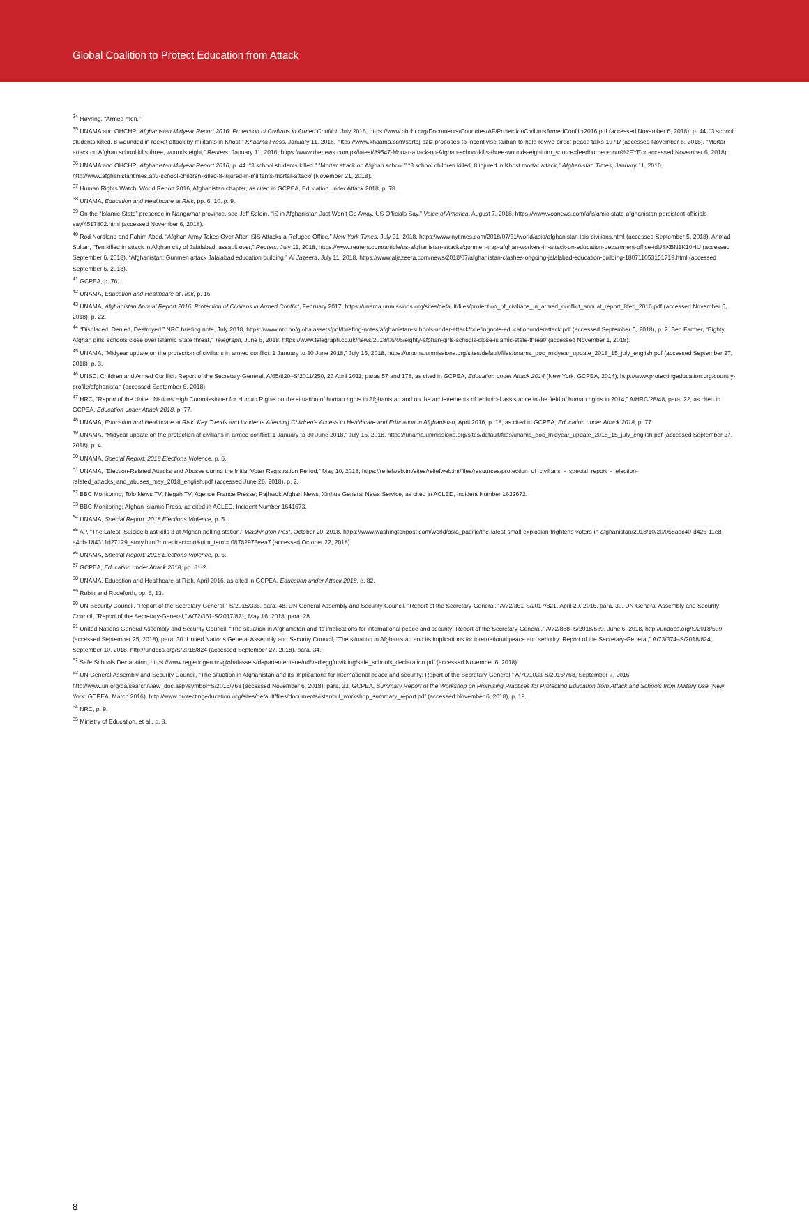Global Coalition to Protect Education from Attack
<sup>34</sup> Høvring, “Armed men.”
<sup>35</sup> UNAMA and OHCHR, Afghanistan Midyear Report 2016: Protection of Civilians in Armed Conflict, July 2016, https://www.ohchr.org/Documents/Countries/AF/ProtectionCiviliansArmedConflict2016.pdf (accessed November 6, 2018), p. 44. “3 school students killed, 8 wounded in rocket attack by militants in Khost,” Khaama Press, January 11, 2016, https://www.khaama.com/sartaj-aziz-proposes-to-incentivise-taliban-to-help-revive-direct-peace-talks-1971/ (accessed November 6, 2018). “Mortar attack on Afghan school kills three, wounds eight,” Reuters, January 11, 2016, https://www.thenews.com.pk/latest/89547-Mortar-attack-on-Afghan-school-kills-three-wounds-eightutm_source=feedburner+com%2FYEor accessed November 6, 2018).
<sup>36</sup> UNAMA and OHCHR, Afghanistan Midyear Report 2016, p. 44. “3 school students killed.” “Mortar attack on Afghan school.” “3 school children killed, 8 injured in Khost mortar attack,” Afghanistan Times, January 11, 2016, http://www.afghanistantimes.af/3-school-children-killed-8-injured-in-militants-mortar-attack/ (November 21, 2018).
<sup>37</sup> Human Rights Watch, World Report 2016, Afghanistan chapter, as cited in GCPEA, Education under Attack 2018, p. 78.
<sup>38</sup> UNAMA, Education and Healthcare at Risk, pp. 6, 10. p. 9.
<sup>39</sup> On the “Islamic State” presence in Nangarhar province, see Jeff Seldin, “IS in Afghanistan Just Won’t Go Away, US Officials Say,” Voice of America, August 7, 2018, https://www.voanews.com/a/islamic-state-afghanistan-persistent-officials-say/4517802.html (accessed November 6, 2018).
<sup>40</sup> Rod Nordland and Fahim Abed, “Afghan Army Takes Over After ISIS Attacks a Refugee Office,” New York Times, July 31, 2018, https://www.nytimes.com/2018/07/31/world/asia/afghanistan-isis-civilians.html (accessed September 5, 2018). Ahmad Sultan, “Ten killed in attack in Afghan city of Jalalabad; assault over,” Reuters, July 11, 2018, https://www.reuters.com/article/us-afghanistan-attacks/gunmen-trap-afghan-workers-in-attack-on-education-department-office-idUSKBN1K10HU (accessed September 6, 2018). “Afghanistan: Gunmen attack Jalalabad education building,” Al Jazeera, July 11, 2018, https://www.aljazeera.com/news/2018/07/afghanistan-clashes-ongoing-jalalabad-education-building-180711053151719.html (accessed September 6, 2018).
<sup>41</sup> GCPEA, p. 76.
<sup>42</sup> UNAMA, Education and Healthcare at Risk, p. 16.
<sup>43</sup> UNAMA, Afghanistan Annual Report 2016: Protection of Civilians in Armed Conflict, February 2017, https://unama.unmissions.org/sites/default/files/protection_of_civilians_in_armed_conflict_annual_report_8feb_2016.pdf (accessed November 6, 2018), p. 22.
<sup>44</sup> “Displaced, Denied, Destroyed,” NRC briefing note, July 2018, https://www.nrc.no/globalassets/pdf/briefing-notes/afghanistan-schools-under-attack/briefingnote-educationunderattack.pdf (accessed September 5, 2018), p. 2. Ben Farmer, “Eighty Afghan girls’ schools close over Islamic State threat,” Telegraph, June 6, 2018, https://www.telegraph.co.uk/news/2018/06/06/eighty-afghan-girls-schools-close-islamic-state-threat/ (accessed November 1, 2018).
<sup>45</sup> UNAMA, “Midyear update on the protection of civilians in armed conflict: 1 January to 30 June 2018,” July 15, 2018, https://unama.unmissions.org/sites/default/files/unama_poc_midyear_update_2018_15_july_english.pdf (accessed September 27, 2018), p. 3.
<sup>46</sup> UNSC, Children and Armed Conflict: Report of the Secretary-General, A/65/820–S/2011/250, 23 April 2011, paras 57 and 178, as cited in GCPEA, Education under Attack 2014 (New York: GCPEA, 2014), http://www.protectingeducation.org/country-profile/afghanistan (accessed September 6, 2018).
<sup>47</sup> HRC, “Report of the United Nations High Commissioner for Human Rights on the situation of human rights in Afghanistan and on the achievements of technical assistance in the field of human rights in 2014,” A/HRC/28/48, para. 22, as cited in GCPEA, Education under Attack 2018, p. 77.
<sup>48</sup> UNAMA, Education and Healthcare at Risk: Key Trends and Incidents Affecting Children’s Access to Healthcare and Education in Afghanistan, April 2016, p. 18, as cited in GCPEA, Education under Attack 2018, p. 77.
<sup>49</sup> UNAMA, “Midyear update on the protection of civilians in armed conflict: 1 January to 30 June 2018,” July 15, 2018, https://unama.unmissions.org/sites/default/files/unama_poc_midyear_update_2018_15_july_english.pdf (accessed September 27, 2018), p. 4.
<sup>50</sup> UNAMA, Special Report: 2018 Elections Violence, p. 6.
<sup>51</sup> UNAMA, “Election-Related Attacks and Abuses during the Initial Voter Registration Period,” May 10, 2018, https://reliefweb.int/sites/reliefweb.int/files/resources/protection_of_civilians_-_special_report_-_election-related_attacks_and_abuses_may_2018_english.pdf (accessed June 26, 2018), p. 2.
<sup>52</sup> BBC Monitoring; Tolo News TV; Negah TV; Agence France Presse; Pajhwok Afghan News; Xinhua General News Service, as cited in ACLED, Incident Number 1632672.
<sup>53</sup> BBC Monitoring; Afghan Islamic Press, as cited in ACLED, Incident Number 1641673.
<sup>54</sup> UNAMA, Special Report: 2018 Elections Violence, p. 5.
<sup>55</sup> AP, “The Latest: Suicide blast kills 3 at Afghan polling station,” Washington Post, October 20, 2018, https://www.washingtonpost.com/world/asia_pacific/the-latest-small-explosion-frightens-voters-in-afghanistan/2018/10/20/058adc40-d426-11e8-a4db-184311d27129_story.html?noredirect=on&utm_term=.08782973eea7 (accessed October 22, 2018).
<sup>56</sup> UNAMA, Special Report: 2018 Elections Violence, p. 6.
<sup>57</sup> GCPEA, Education under Attack 2018, pp. 81-2.
<sup>58</sup> UNAMA, Education and Healthcare at Risk, April 2016, as cited in GCPEA, Education under Attack 2018, p. 82.
<sup>59</sup> Rubin and Rudeforth, pp. 6, 13.
<sup>60</sup> UN Security Council, “Report of the Secretary-General,” S/2015/336, para. 48. UN General Assembly and Security Council, “Report of the Secretary-General,” A/72/361-S/2017/821, April 20, 2016, para. 30. UN General Assembly and Security Council, “Report of the Secretary-General,” A/72/361-S/2017/821, May 16, 2018, para. 28.
<sup>61</sup> United Nations General Assembly and Security Council, “The situation in Afghanistan and its implications for international peace and security: Report of the Secretary-General,” A/72/888–S/2018/539, June 6, 2018, http://undocs.org/S/2018/539 (accessed September 25, 2018), para. 30. United Nations General Assembly and Security Council, “The situation in Afghanistan and its implications for international peace and security: Report of the Secretary-General,” A/73/374–S/2018/824, September 10, 2018, http://undocs.org/S/2018/824 (accessed September 27, 2018), para. 34.
<sup>62</sup> Safe Schools Declaration, https://www.regjeringen.no/globalassets/departementene/ud/vedlegg/utvikling/safe_schools_declaration.pdf (accessed November 6, 2018).
<sup>63</sup> UN General Assembly and Security Council, “The situation in Afghanistan and its implications for international peace and security: Report of the Secretary-General,” A/70/1033-S/2016/768, September 7, 2016, http://www.un.org/ga/search/view_doc.asp?symbol=S/2016/768 (accessed November 6, 2018), para. 33. GCPEA, Summary Report of the Workshop on Promising Practices for Protecting Education from Attack and Schools from Military Use (New York: GCPEA, March 2016), http://www.protectingeducation.org/sites/default/files/documents/istanbul_workshop_summary_report.pdf (accessed November 6, 2018), p. 19.
<sup>64</sup> NRC, p. 9.
<sup>65</sup> Ministry of Education, et al., p. 8.
8